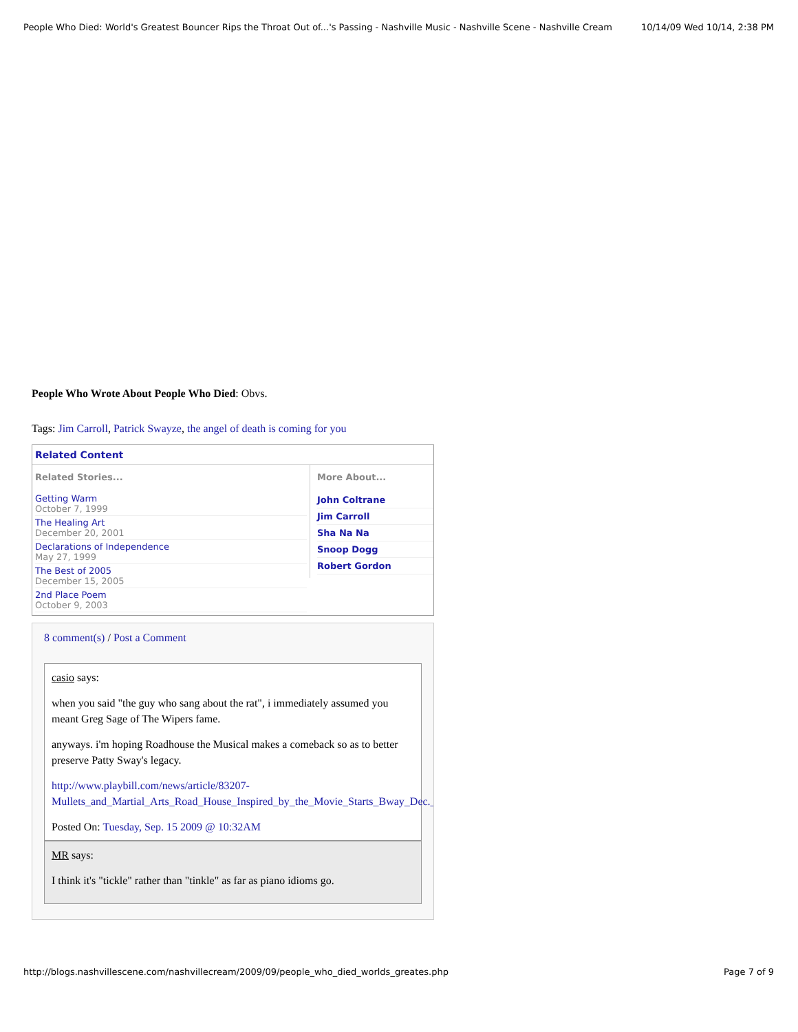People Who Died: World's Greatest Bouncer Rips the Throat Out of...'s Passing - Nashville Music - Nashville Scene - Nashville Cream 10/14/09 Wed 10/14, 2:38 PM
People Who Wrote About People Who Died: Obvs.
Tags: Jim Carroll, Patrick Swayze, the angel of death is coming for you
Related Content
Related Stories...
Getting Warm
October 7, 1999
The Healing Art
December 20, 2001
Declarations of Independence
May 27, 1999
The Best of 2005
December 15, 2005
2nd Place Poem
October 9, 2003
More About...
John Coltrane
Jim Carroll
Sha Na Na
Snoop Dogg
Robert Gordon
8 comment(s) / Post a Comment
casio says:
when you said "the guy who sang about the rat", i immediately assumed you meant Greg Sage of The Wipers fame.
anyways. i'm hoping Roadhouse the Musical makes a comeback so as to better preserve Patty Sway's legacy.
http://www.playbill.com/news/article/83207-Mullets_and_Martial_Arts_Road_House_Inspired_by_the_Movie_Starts_Bway_Dec._9
Posted On: Tuesday, Sep. 15 2009 @ 10:32AM
MR says:
I think it's "tickle" rather than "tinkle" as far as piano idioms go.
http://blogs.nashvillescene.com/nashvillecream/2009/09/people_who_died_worlds_greates.php Page 7 of 9